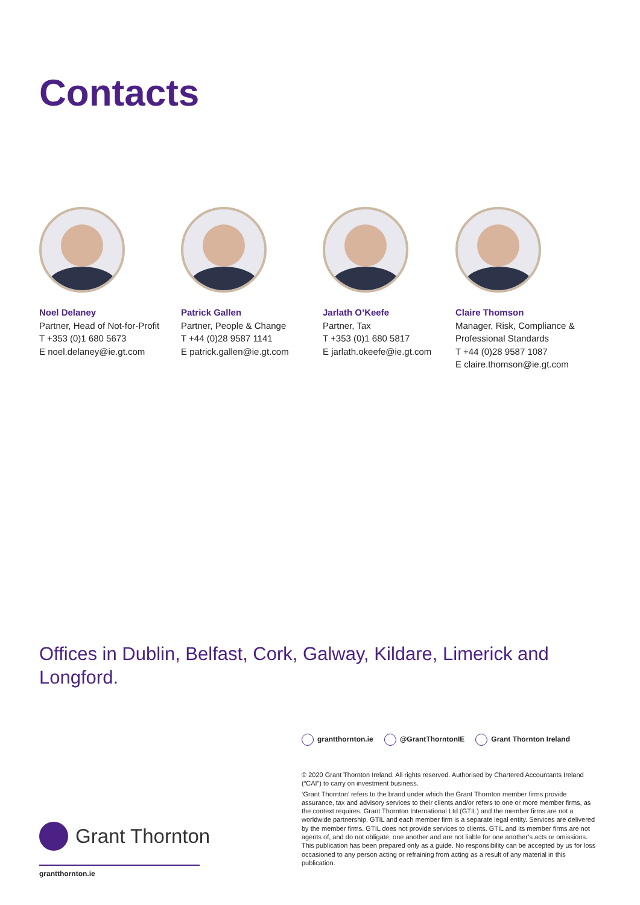Contacts
Noel Delaney
Partner, Head of Not-for-Profit
T +353 (0)1 680 5673
E noel.delaney@ie.gt.com
Patrick Gallen
Partner, People & Change
T +44 (0)28 9587 1141
E patrick.gallen@ie.gt.com
Jarlath O’Keefe
Partner, Tax
T +353 (0)1 680 5817
E jarlath.okeefe@ie.gt.com
Claire Thomson
Manager, Risk, Compliance &
Professional Standards
T +44 (0)28 9587 1087
E claire.thomson@ie.gt.com
Offices in Dublin, Belfast, Cork, Galway, Kildare, Limerick and Longford.
grantthornton.ie @GrantThorntonIE Grant Thornton Ireland
© 2020 Grant Thornton Ireland. All rights reserved. Authorised by Chartered Accountants Ireland (“CAI”) to carry on investment business.
‘Grant Thornton’ refers to the brand under which the Grant Thornton member firms provide assurance, tax and advisory services to their clients and/or refers to one or more member firms, as the context requires. Grant Thornton International Ltd (GTIL) and the member firms are not a worldwide partnership. GTIL and each member firm is a separate legal entity. Services are delivered by the member firms. GTIL does not provide services to clients. GTIL and its member firms are not agents of, and do not obligate, one another and are not liable for one another’s acts or omissions. This publication has been prepared only as a guide. No responsibility can be accepted by us for loss occasioned to any person acting or refraining from acting as a result of any material in this publication.
Grant Thornton
grantthornton.ie